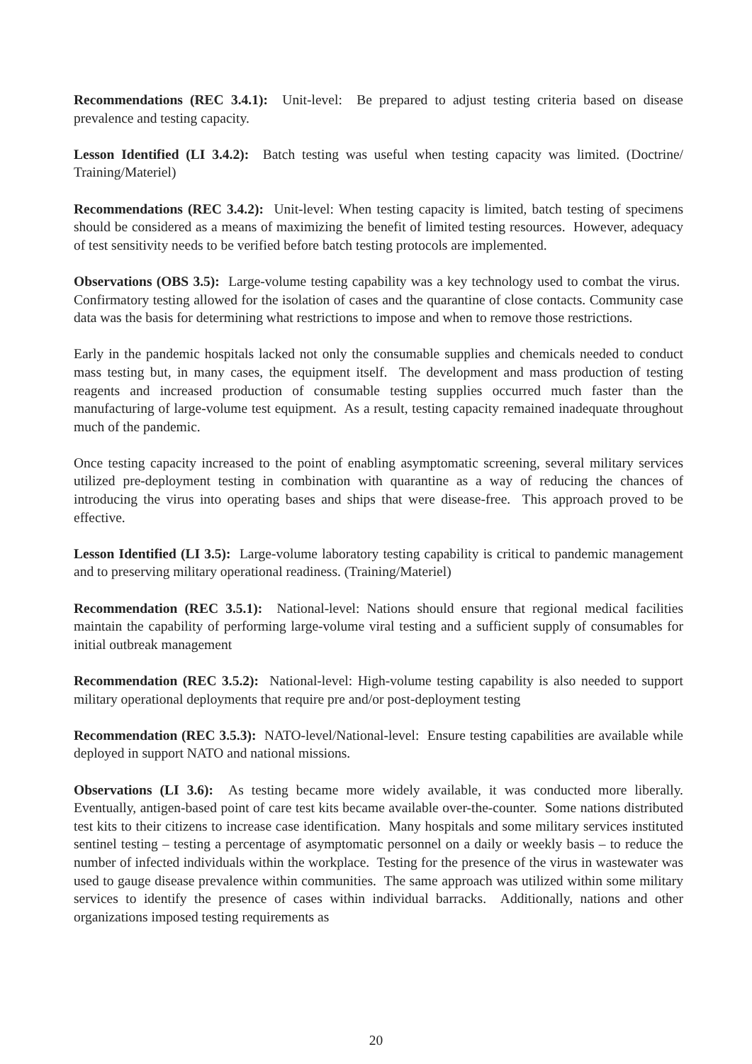Recommendations (REC 3.4.1): Unit-level: Be prepared to adjust testing criteria based on disease prevalence and testing capacity.
Lesson Identified (LI 3.4.2): Batch testing was useful when testing capacity was limited. (Doctrine/ Training/Materiel)
Recommendations (REC 3.4.2): Unit-level: When testing capacity is limited, batch testing of specimens should be considered as a means of maximizing the benefit of limited testing resources. However, adequacy of test sensitivity needs to be verified before batch testing protocols are implemented.
Observations (OBS 3.5): Large-volume testing capability was a key technology used to combat the virus. Confirmatory testing allowed for the isolation of cases and the quarantine of close contacts. Community case data was the basis for determining what restrictions to impose and when to remove those restrictions.
Early in the pandemic hospitals lacked not only the consumable supplies and chemicals needed to conduct mass testing but, in many cases, the equipment itself. The development and mass production of testing reagents and increased production of consumable testing supplies occurred much faster than the manufacturing of large-volume test equipment. As a result, testing capacity remained inadequate throughout much of the pandemic.
Once testing capacity increased to the point of enabling asymptomatic screening, several military services utilized pre-deployment testing in combination with quarantine as a way of reducing the chances of introducing the virus into operating bases and ships that were disease-free. This approach proved to be effective.
Lesson Identified (LI 3.5): Large-volume laboratory testing capability is critical to pandemic management and to preserving military operational readiness. (Training/Materiel)
Recommendation (REC 3.5.1): National-level: Nations should ensure that regional medical facilities maintain the capability of performing large-volume viral testing and a sufficient supply of consumables for initial outbreak management
Recommendation (REC 3.5.2): National-level: High-volume testing capability is also needed to support military operational deployments that require pre and/or post-deployment testing
Recommendation (REC 3.5.3): NATO-level/National-level: Ensure testing capabilities are available while deployed in support NATO and national missions.
Observations (LI 3.6): As testing became more widely available, it was conducted more liberally. Eventually, antigen-based point of care test kits became available over-the-counter. Some nations distributed test kits to their citizens to increase case identification. Many hospitals and some military services instituted sentinel testing – testing a percentage of asymptomatic personnel on a daily or weekly basis – to reduce the number of infected individuals within the workplace. Testing for the presence of the virus in wastewater was used to gauge disease prevalence within communities. The same approach was utilized within some military services to identify the presence of cases within individual barracks. Additionally, nations and other organizations imposed testing requirements as
20